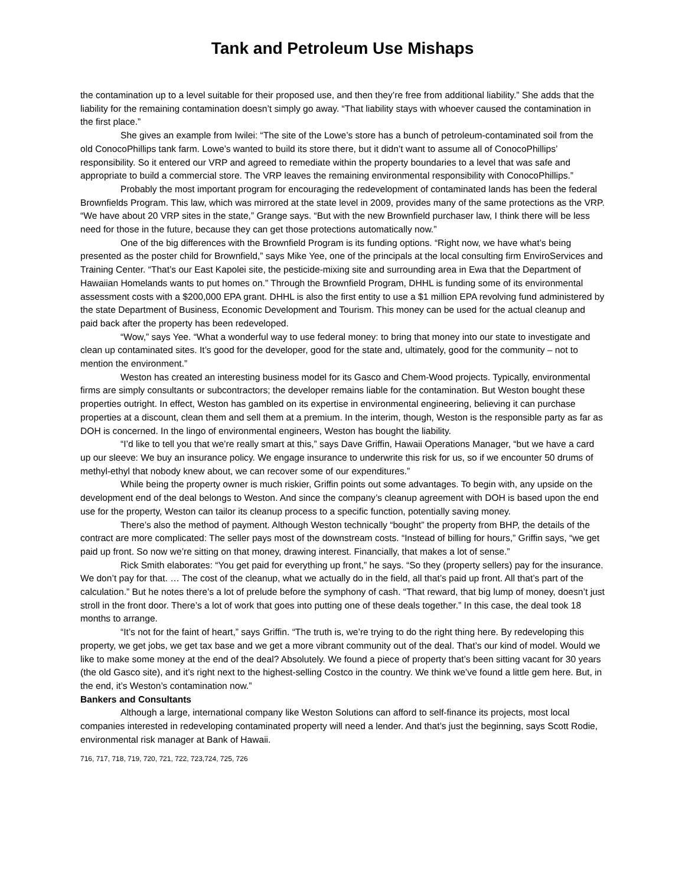Tank and Petroleum Use Mishaps
the contamination up to a level suitable for their proposed use, and then they’re free from additional liability.” She adds that the liability for the remaining contamination doesn’t simply go away. “That liability stays with whoever caused the contamination in the first place.”
She gives an example from Iwilei: “The site of the Lowe’s store has a bunch of petroleum-contaminated soil from the old ConocoPhillips tank farm. Lowe’s wanted to build its store there, but it didn’t want to assume all of ConocoPhillips’ responsibility. So it entered our VRP and agreed to remediate within the property boundaries to a level that was safe and appropriate to build a commercial store. The VRP leaves the remaining environmental responsibility with ConocoPhillips.”
Probably the most important program for encouraging the redevelopment of contaminated lands has been the federal Brownfields Program. This law, which was mirrored at the state level in 2009, provides many of the same protections as the VRP. “We have about 20 VRP sites in the state,” Grange says. “But with the new Brownfield purchaser law, I think there will be less need for those in the future, because they can get those protections automatically now.”
One of the big differences with the Brownfield Program is its funding options. “Right now, we have what’s being presented as the poster child for Brownfield,” says Mike Yee, one of the principals at the local consulting firm EnviroServices and Training Center. “That’s our East Kapolei site, the pesticide-mixing site and surrounding area in Ewa that the Department of Hawaiian Homelands wants to put homes on.” Through the Brownfield Program, DHHL is funding some of its environmental assessment costs with a $200,000 EPA grant. DHHL is also the first entity to use a $1 million EPA revolving fund administered by the state Department of Business, Economic Development and Tourism. This money can be used for the actual cleanup and paid back after the property has been redeveloped.
“Wow,” says Yee. “What a wonderful way to use federal money: to bring that money into our state to investigate and clean up contaminated sites. It’s good for the developer, good for the state and, ultimately, good for the community – not to mention the environment.”
Weston has created an interesting business model for its Gasco and Chem-Wood projects. Typically, environmental firms are simply consultants or subcontractors; the developer remains liable for the contamination. But Weston bought these properties outright. In effect, Weston has gambled on its expertise in environmental engineering, believing it can purchase properties at a discount, clean them and sell them at a premium. In the interim, though, Weston is the responsible party as far as DOH is concerned. In the lingo of environmental engineers, Weston has bought the liability.
“I’d like to tell you that we’re really smart at this,” says Dave Griffin, Hawaii Operations Manager, “but we have a card up our sleeve: We buy an insurance policy. We engage insurance to underwrite this risk for us, so if we encounter 50 drums of methyl-ethyl that nobody knew about, we can recover some of our expenditures.”
While being the property owner is much riskier, Griffin points out some advantages. To begin with, any upside on the development end of the deal belongs to Weston. And since the company’s cleanup agreement with DOH is based upon the end use for the property, Weston can tailor its cleanup process to a specific function, potentially saving money.
There’s also the method of payment. Although Weston technically “bought” the property from BHP, the details of the contract are more complicated: The seller pays most of the downstream costs. “Instead of billing for hours,” Griffin says, “we get paid up front. So now we’re sitting on that money, drawing interest. Financially, that makes a lot of sense.”
Rick Smith elaborates: “You get paid for everything up front,” he says. “So they (property sellers) pay for the insurance. We don’t pay for that. … The cost of the cleanup, what we actually do in the field, all that’s paid up front. All that’s part of the calculation.” But he notes there’s a lot of prelude before the symphony of cash. “That reward, that big lump of money, doesn’t just stroll in the front door. There’s a lot of work that goes into putting one of these deals together.” In this case, the deal took 18 months to arrange.
“It’s not for the faint of heart,” says Griffin. “The truth is, we’re trying to do the right thing here. By redeveloping this property, we get jobs, we get tax base and we get a more vibrant community out of the deal. That’s our kind of model. Would we like to make some money at the end of the deal? Absolutely. We found a piece of property that’s been sitting vacant for 30 years (the old Gasco site), and it’s right next to the highest-selling Costco in the country. We think we’ve found a little gem here. But, in the end, it’s Weston’s contamination now.”
Bankers and Consultants
Although a large, international company like Weston Solutions can afford to self-finance its projects, most local companies interested in redeveloping contaminated property will need a lender. And that’s just the beginning, says Scott Rodie, environmental risk manager at Bank of Hawaii.
716, 717, 718, 719, 720, 721, 722, 723,724, 725, 726